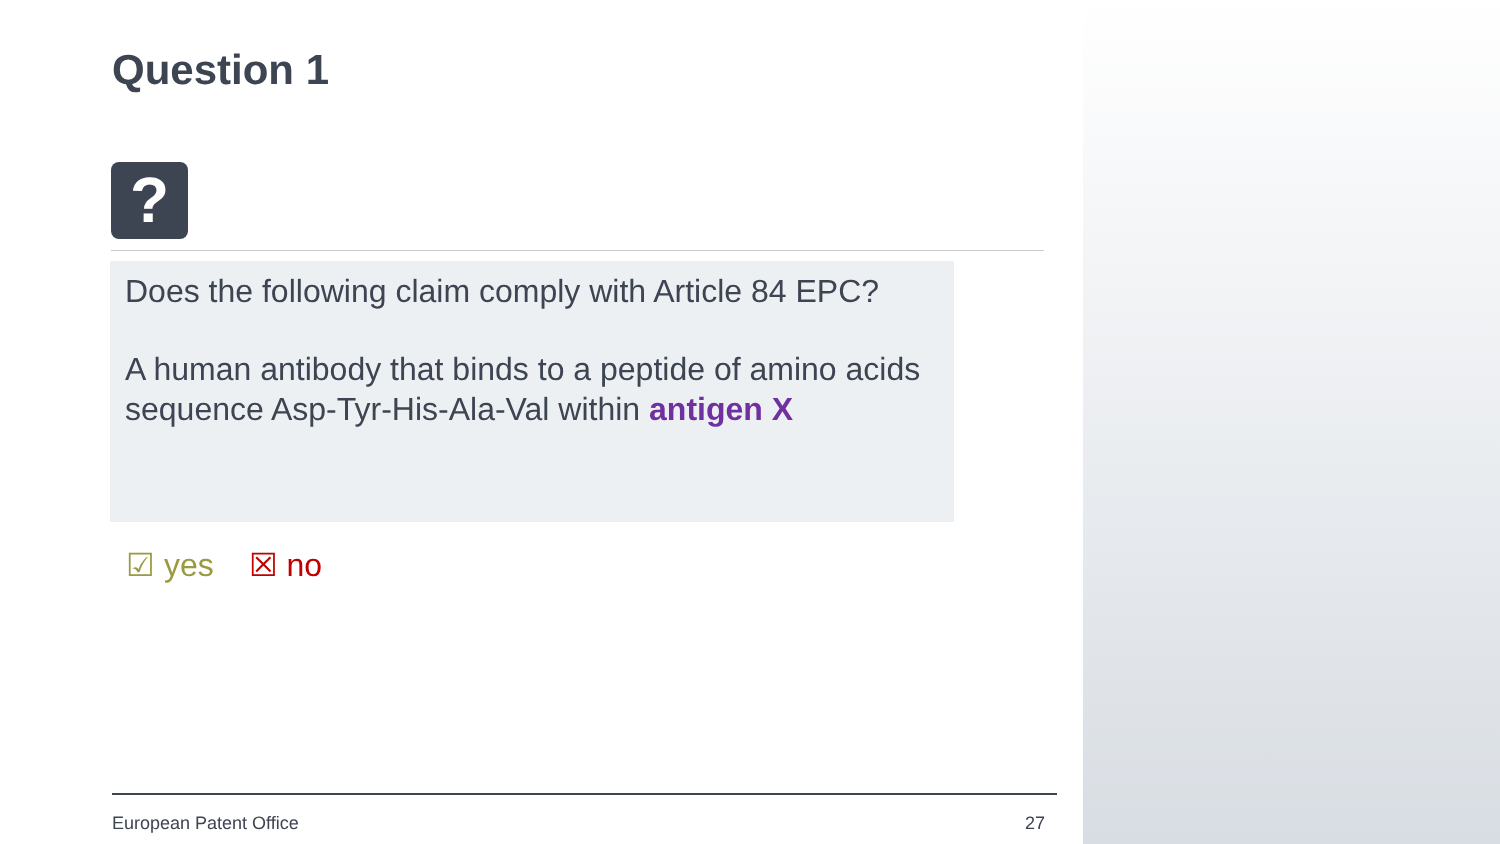Question 1
?
Does the following claim comply with Article 84 EPC?
A human antibody that binds to a peptide of amino acids sequence Asp-Tyr-His-Ala-Val within antigen X
☑ yes ☒ no
European Patent Office 27